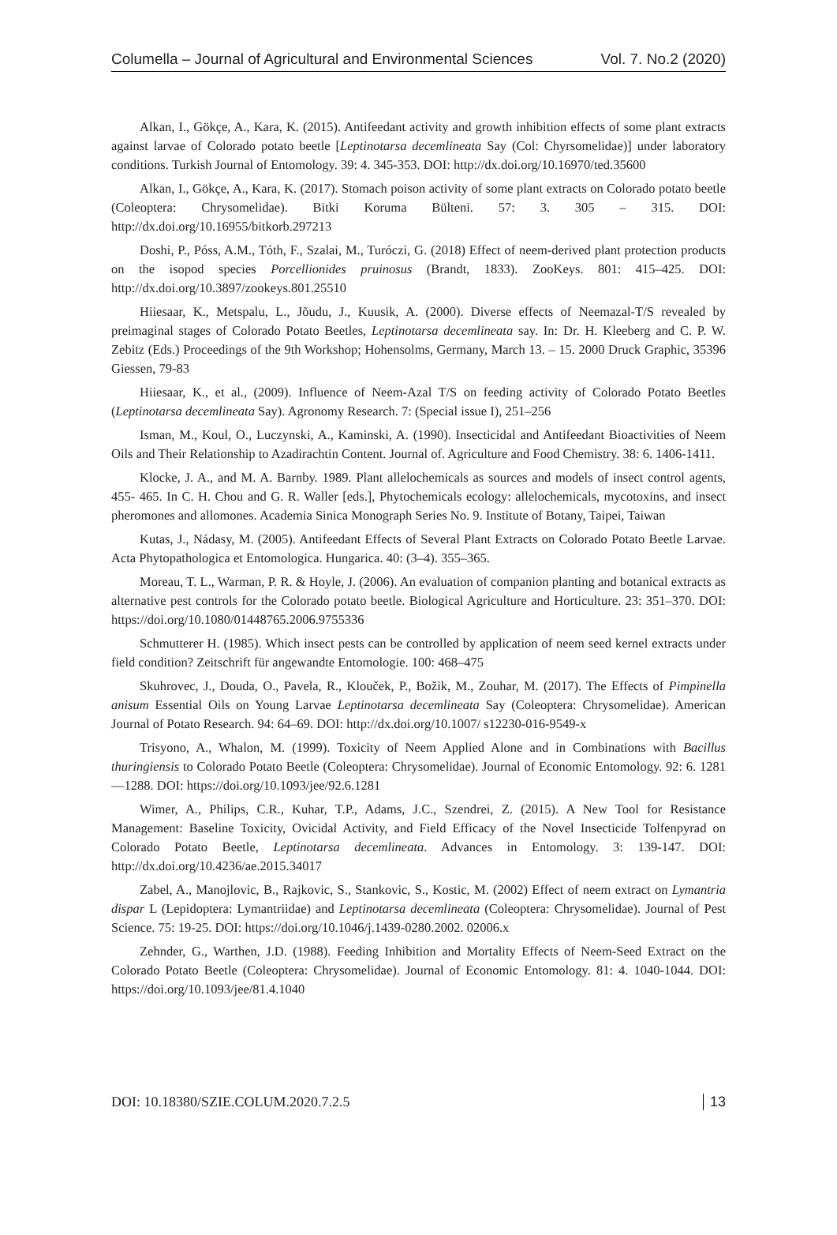Columella – Journal of Agricultural and Environmental Sciences Vol. 7. No.2 (2020)
Alkan, I., Gökçe, A., Kara, K. (2015). Antifeedant activity and growth inhibition effects of some plant extracts against larvae of Colorado potato beetle [Leptinotarsa decemlineata Say (Col: Chyrsomelidae)] under laboratory conditions. Turkish Journal of Entomology. 39: 4. 345-353. DOI: http://dx.doi.org/10.16970/ted.35600
Alkan, I., Gökçe, A., Kara, K. (2017). Stomach poison activity of some plant extracts on Colorado potato beetle (Coleoptera: Chrysomelidae). Bitki Koruma Bülteni. 57: 3. 305 – 315. DOI: http://dx.doi.org/10.16955/bitkorb.297213
Doshi, P., Póss, A.M., Tóth, F., Szalai, M., Turóczi, G. (2018) Effect of neem-derived plant protection products on the isopod species Porcellionides pruinosus (Brandt, 1833). ZooKeys. 801: 415–425. DOI: http://dx.doi.org/10.3897/zookeys.801.25510
Hiiesaar, K., Metspalu, L., Jõudu, J., Kuusik, A. (2000). Diverse effects of Neemazal-T/S revealed by preimaginal stages of Colorado Potato Beetles, Leptinotarsa decemlineata say. In: Dr. H. Kleeberg and C. P. W. Zebitz (Eds.) Proceedings of the 9th Workshop; Hohensolms, Germany, March 13. – 15. 2000 Druck Graphic, 35396 Giessen, 79-83
Hiiesaar, K., et al., (2009). Influence of Neem-Azal T/S on feeding activity of Colorado Potato Beetles (Leptinotarsa decemlineata Say). Agronomy Research. 7: (Special issue I), 251–256
Isman, M., Koul, O., Luczynski, A., Kaminski, A. (1990). Insecticidal and Antifeedant Bioactivities of Neem Oils and Their Relationship to Azadirachtin Content. Journal of. Agriculture and Food Chemistry. 38: 6. 1406-1411.
Klocke, J. A., and M. A. Barnby. 1989. Plant allelochemicals as sources and models of insect control agents, 455- 465. In C. H. Chou and G. R. Waller [eds.], Phytochemicals ecology: allelochemicals, mycotoxins, and insect pheromones and allomones. Academia Sinica Monograph Series No. 9. Institute of Botany, Taipei, Taiwan
Kutas, J., Nádasy, M. (2005). Antifeedant Effects of Several Plant Extracts on Colorado Potato Beetle Larvae. Acta Phytopathologica et Entomologica. Hungarica. 40: (3–4). 355–365.
Moreau, T. L., Warman, P. R. & Hoyle, J. (2006). An evaluation of companion planting and botanical extracts as alternative pest controls for the Colorado potato beetle. Biological Agriculture and Horticulture. 23: 351–370. DOI: https://doi.org/10.1080/01448765.2006.9755336
Schmutterer H. (1985). Which insect pests can be controlled by application of neem seed kernel extracts under field condition? Zeitschrift für angewandte Entomologie. 100: 468–475
Skuhrovec, J., Douda, O., Pavela, R., Klouček, P., Božik, M., Zouhar, M. (2017). The Effects of Pimpinella anisum Essential Oils on Young Larvae Leptinotarsa decemlineata Say (Coleoptera: Chrysomelidae). American Journal of Potato Research. 94: 64–69. DOI: http://dx.doi.org/10.1007/ s12230-016-9549-x
Trisyono, A., Whalon, M. (1999). Toxicity of Neem Applied Alone and in Combinations with Bacillus thuringiensis to Colorado Potato Beetle (Coleoptera: Chrysomelidae). Journal of Economic Entomology. 92: 6. 1281—1288. DOI: https://doi.org/10.1093/jee/92.6.1281
Wimer, A., Philips, C.R., Kuhar, T.P., Adams, J.C., Szendrei, Z. (2015). A New Tool for Resistance Management: Baseline Toxicity, Ovicidal Activity, and Field Efficacy of the Novel Insecticide Tolfenpyrad on Colorado Potato Beetle, Leptinotarsa decemlineata. Advances in Entomology. 3: 139-147. DOI: http://dx.doi.org/10.4236/ae.2015.34017
Zabel, A., Manojlovic, B., Rajkovic, S., Stankovic, S., Kostic, M. (2002) Effect of neem extract on Lymantria dispar L (Lepidoptera: Lymantriidae) and Leptinotarsa decemlineata (Coleoptera: Chrysomelidae). Journal of Pest Science. 75: 19-25. DOI: https://doi.org/10.1046/j.1439-0280.2002. 02006.x
Zehnder, G., Warthen, J.D. (1988). Feeding Inhibition and Mortality Effects of Neem-Seed Extract on the Colorado Potato Beetle (Coleoptera: Chrysomelidae). Journal of Economic Entomology. 81: 4. 1040-1044. DOI: https://doi.org/10.1093/jee/81.4.1040
DOI: 10.18380/SZIE.COLUM.2020.7.2.5 13